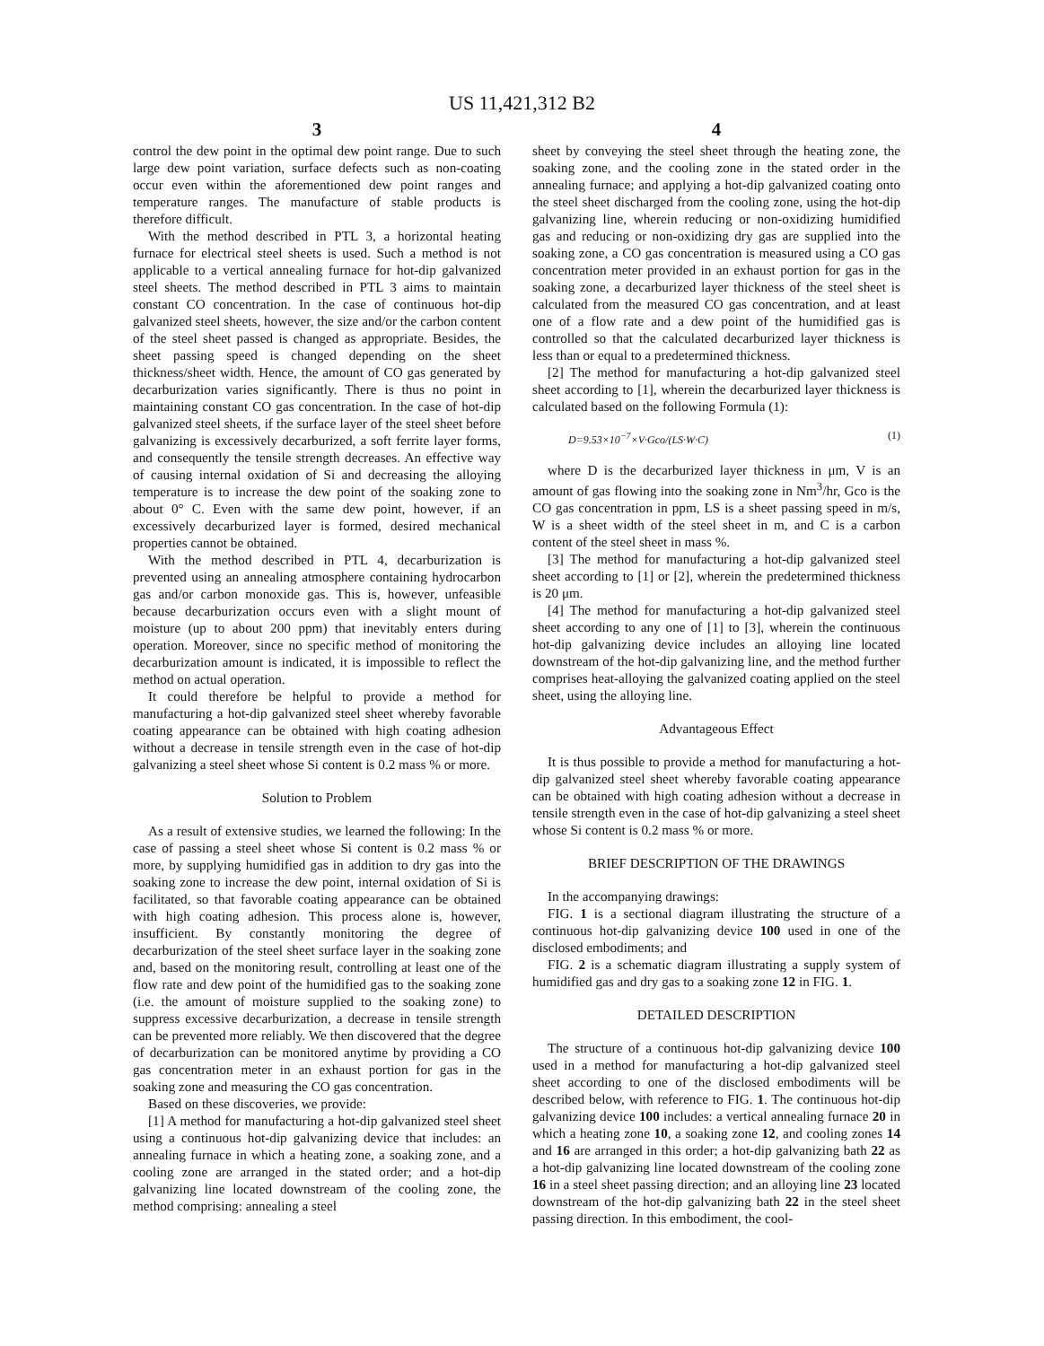US 11,421,312 B2
3
control the dew point in the optimal dew point range. Due to such large dew point variation, surface defects such as non-coating occur even within the aforementioned dew point ranges and temperature ranges. The manufacture of stable products is therefore difficult.
With the method described in PTL 3, a horizontal heating furnace for electrical steel sheets is used. Such a method is not applicable to a vertical annealing furnace for hot-dip galvanized steel sheets. The method described in PTL 3 aims to maintain constant CO concentration. In the case of continuous hot-dip galvanized steel sheets, however, the size and/or the carbon content of the steel sheet passed is changed as appropriate. Besides, the sheet passing speed is changed depending on the sheet thickness/sheet width. Hence, the amount of CO gas generated by decarburization varies significantly. There is thus no point in maintaining constant CO gas concentration. In the case of hot-dip galvanized steel sheets, if the surface layer of the steel sheet before galvanizing is excessively decarburized, a soft ferrite layer forms, and consequently the tensile strength decreases. An effective way of causing internal oxidation of Si and decreasing the alloying temperature is to increase the dew point of the soaking zone to about 0° C. Even with the same dew point, however, if an excessively decarburized layer is formed, desired mechanical properties cannot be obtained.
With the method described in PTL 4, decarburization is prevented using an annealing atmosphere containing hydrocarbon gas and/or carbon monoxide gas. This is, however, unfeasible because decarburization occurs even with a slight mount of moisture (up to about 200 ppm) that inevitably enters during operation. Moreover, since no specific method of monitoring the decarburization amount is indicated, it is impossible to reflect the method on actual operation.
It could therefore be helpful to provide a method for manufacturing a hot-dip galvanized steel sheet whereby favorable coating appearance can be obtained with high coating adhesion without a decrease in tensile strength even in the case of hot-dip galvanizing a steel sheet whose Si content is 0.2 mass % or more.
Solution to Problem
As a result of extensive studies, we learned the following: In the case of passing a steel sheet whose Si content is 0.2 mass % or more, by supplying humidified gas in addition to dry gas into the soaking zone to increase the dew point, internal oxidation of Si is facilitated, so that favorable coating appearance can be obtained with high coating adhesion. This process alone is, however, insufficient. By constantly monitoring the degree of decarburization of the steel sheet surface layer in the soaking zone and, based on the monitoring result, controlling at least one of the flow rate and dew point of the humidified gas to the soaking zone (i.e. the amount of moisture supplied to the soaking zone) to suppress excessive decarburization, a decrease in tensile strength can be prevented more reliably. We then discovered that the degree of decarburization can be monitored anytime by providing a CO gas concentration meter in an exhaust portion for gas in the soaking zone and measuring the CO gas concentration.
Based on these discoveries, we provide:
[1] A method for manufacturing a hot-dip galvanized steel sheet using a continuous hot-dip galvanizing device that includes: an annealing furnace in which a heating zone, a soaking zone, and a cooling zone are arranged in the stated order; and a hot-dip galvanizing line located downstream of the cooling zone, the method comprising: annealing a steel
4
sheet by conveying the steel sheet through the heating zone, the soaking zone, and the cooling zone in the stated order in the annealing furnace; and applying a hot-dip galvanized coating onto the steel sheet discharged from the cooling zone, using the hot-dip galvanizing line, wherein reducing or non-oxidizing humidified gas and reducing or non-oxidizing dry gas are supplied into the soaking zone, a CO gas concentration is measured using a CO gas concentration meter provided in an exhaust portion for gas in the soaking zone, a decarburized layer thickness of the steel sheet is calculated from the measured CO gas concentration, and at least one of a flow rate and a dew point of the humidified gas is controlled so that the calculated decarburized layer thickness is less than or equal to a predetermined thickness.
[2] The method for manufacturing a hot-dip galvanized steel sheet according to [1], wherein the decarburized layer thickness is calculated based on the following Formula (1):
D=9.53×10<sup>−7</sup>×V·Gco/(LS·W·C) (1)
where D is the decarburized layer thickness in μm, V is an amount of gas flowing into the soaking zone in Nm<sup>3</sup>/hr, Gco is the CO gas concentration in ppm, LS is a sheet passing speed in m/s, W is a sheet width of the steel sheet in m, and C is a carbon content of the steel sheet in mass %.
[3] The method for manufacturing a hot-dip galvanized steel sheet according to [1] or [2], wherein the predetermined thickness is 20 μm.
[4] The method for manufacturing a hot-dip galvanized steel sheet according to any one of [1] to [3], wherein the continuous hot-dip galvanizing device includes an alloying line located downstream of the hot-dip galvanizing line, and the method further comprises heat-alloying the galvanized coating applied on the steel sheet, using the alloying line.
Advantageous Effect
It is thus possible to provide a method for manufacturing a hot-dip galvanized steel sheet whereby favorable coating appearance can be obtained with high coating adhesion without a decrease in tensile strength even in the case of hot-dip galvanizing a steel sheet whose Si content is 0.2 mass % or more.
BRIEF DESCRIPTION OF THE DRAWINGS
In the accompanying drawings:
FIG. 1 is a sectional diagram illustrating the structure of a continuous hot-dip galvanizing device 100 used in one of the disclosed embodiments; and
FIG. 2 is a schematic diagram illustrating a supply system of humidified gas and dry gas to a soaking zone 12 in FIG. 1.
DETAILED DESCRIPTION
The structure of a continuous hot-dip galvanizing device 100 used in a method for manufacturing a hot-dip galvanized steel sheet according to one of the disclosed embodiments will be described below, with reference to FIG. 1. The continuous hot-dip galvanizing device 100 includes: a vertical annealing furnace 20 in which a heating zone 10, a soaking zone 12, and cooling zones 14 and 16 are arranged in this order; a hot-dip galvanizing bath 22 as a hot-dip galvanizing line located downstream of the cooling zone 16 in a steel sheet passing direction; and an alloying line 23 located downstream of the hot-dip galvanizing bath 22 in the steel sheet passing direction. In this embodiment, the cool-